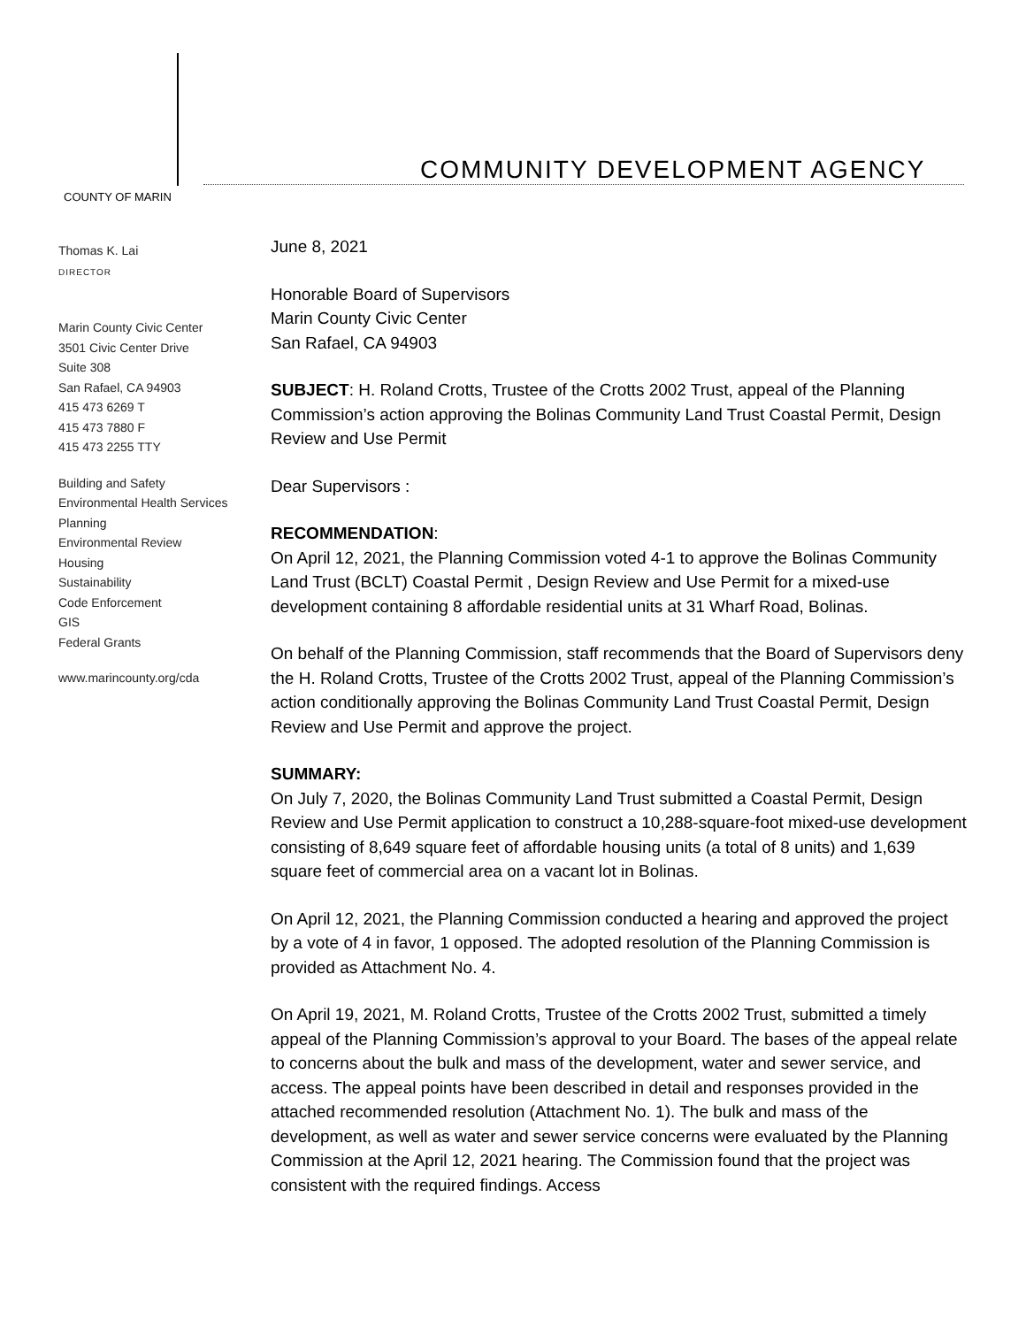COUNTY OF MARIN
COMMUNITY DEVELOPMENT AGENCY
Thomas K. Lai
DIRECTOR
Marin County Civic Center
3501 Civic Center Drive
Suite 308
San Rafael, CA 94903
415 473 6269 T
415 473 7880 F
415 473 2255 TTY
Building and Safety
Environmental Health Services
Planning
Environmental Review
Housing
Sustainability
Code Enforcement
GIS
Federal Grants
www.marincounty.org/cda
June 8, 2021
Honorable Board of Supervisors
Marin County Civic Center
San Rafael, CA 94903
SUBJECT: H. Roland Crotts, Trustee of the Crotts 2002 Trust, appeal of the Planning Commission’s action approving the Bolinas Community Land Trust Coastal Permit, Design Review and Use Permit
Dear Supervisors :
RECOMMENDATION:
On April 12, 2021, the Planning Commission voted 4-1 to approve the Bolinas Community Land Trust (BCLT) Coastal Permit , Design Review and Use Permit for a mixed-use development containing 8 affordable residential units at 31 Wharf Road, Bolinas.
On behalf of the Planning Commission, staff recommends that the Board of Supervisors deny the H. Roland Crotts, Trustee of the Crotts 2002 Trust, appeal of the Planning Commission’s action conditionally approving the Bolinas Community Land Trust Coastal Permit, Design Review and Use Permit and approve the project.
SUMMARY:
On July 7, 2020, the Bolinas Community Land Trust submitted a Coastal Permit, Design Review and Use Permit application to construct a 10,288-square-foot mixed-use development consisting of 8,649 square feet of affordable housing units (a total of 8 units) and 1,639 square feet of commercial area on a vacant lot in Bolinas.
On April 12, 2021, the Planning Commission conducted a hearing and approved the project by a vote of 4 in favor, 1 opposed. The adopted resolution of the Planning Commission is provided as Attachment No. 4.
On April 19, 2021, M. Roland Crotts, Trustee of the Crotts 2002 Trust, submitted a timely appeal of the Planning Commission’s approval to your Board. The bases of the appeal relate to concerns about the bulk and mass of the development, water and sewer service, and access. The appeal points have been described in detail and responses provided in the attached recommended resolution (Attachment No. 1). The bulk and mass of the development, as well as water and sewer service concerns were evaluated by the Planning Commission at the April 12, 2021 hearing. The Commission found that the project was consistent with the required findings. Access